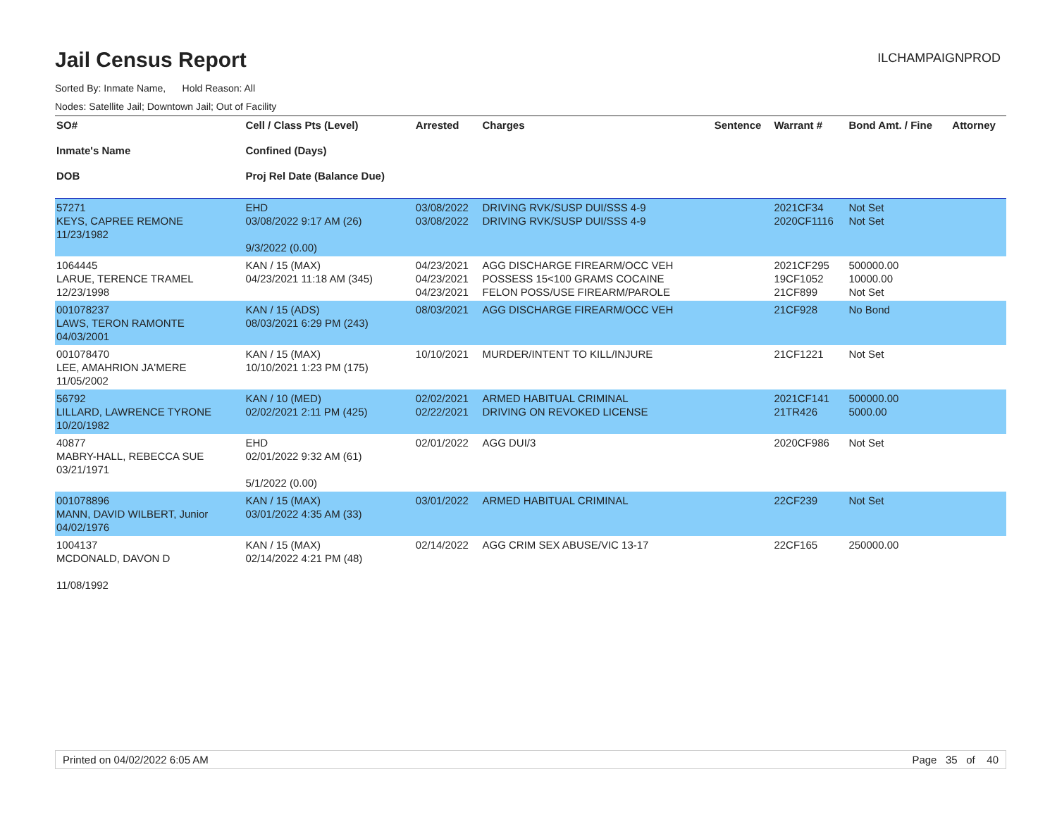Jail Census Report
ILCHAMPAIGNPROD
Sorted By: Inmate Name, Hold Reason: All
Nodes: Satellite Jail; Downtown Jail; Out of Facility
| SO# Inmate's Name DOB | Cell / Class Pts (Level) Confined (Days) Proj Rel Date (Balance Due) | Arrested | Charges | Sentence | Warrant # | Bond Amt. / Fine | Attorney |
| --- | --- | --- | --- | --- | --- | --- | --- |
| 57271 KEYS, CAPREE REMONE 11/23/1982 | EHD 03/08/2022 9:17 AM (26) 9/3/2022 (0.00) | 03/08/2022 03/08/2022 | DRIVING RVK/SUSP DUI/SSS 4-9 DRIVING RVK/SUSP DUI/SSS 4-9 | | 2021CF34 2020CF1116 | Not Set Not Set | |
| 1064445 LARUE, TERENCE TRAMEL 12/23/1998 | KAN / 15 (MAX) 04/23/2021 11:18 AM (345) | 04/23/2021 04/23/2021 04/23/2021 | AGG DISCHARGE FIREARM/OCC VEH POSSESS 15<100 GRAMS COCAINE FELON POSS/USE FIREARM/PAROLE | | 2021CF295 19CF1052 21CF899 | 500000.00 10000.00 Not Set | |
| 001078237 LAWS, TERON RAMONTE 04/03/2001 | KAN / 15 (ADS) 08/03/2021 6:29 PM (243) | 08/03/2021 | AGG DISCHARGE FIREARM/OCC VEH | | 21CF928 | No Bond | |
| 001078470 LEE, AMAHRION JA'MERE 11/05/2002 | KAN / 15 (MAX) 10/10/2021 1:23 PM (175) | 10/10/2021 | MURDER/INTENT TO KILL/INJURE | | 21CF1221 | Not Set | |
| 56792 LILLARD, LAWRENCE TYRONE 10/20/1982 | KAN / 10 (MED) 02/02/2021 2:11 PM (425) | 02/02/2021 02/22/2021 | ARMED HABITUAL CRIMINAL DRIVING ON REVOKED LICENSE | | 2021CF141 21TR426 | 500000.00 5000.00 | |
| 40877 MABRY-HALL, REBECCA SUE 03/21/1971 | EHD 02/01/2022 9:32 AM (61) 5/1/2022 (0.00) | 02/01/2022 | AGG DUI/3 | | 2020CF986 | Not Set | |
| 001078896 MANN, DAVID WILBERT, Junior 04/02/1976 | KAN / 15 (MAX) 03/01/2022 4:35 AM (33) | 03/01/2022 | ARMED HABITUAL CRIMINAL | | 22CF239 | Not Set | |
| 1004137 MCDONALD, DAVON D 11/08/1992 | KAN / 15 (MAX) 02/14/2022 4:21 PM (48) | 02/14/2022 | AGG CRIM SEX ABUSE/VIC 13-17 | | 22CF165 | 250000.00 | |
Printed on 04/02/2022 6:05 AM Page 35 of 40